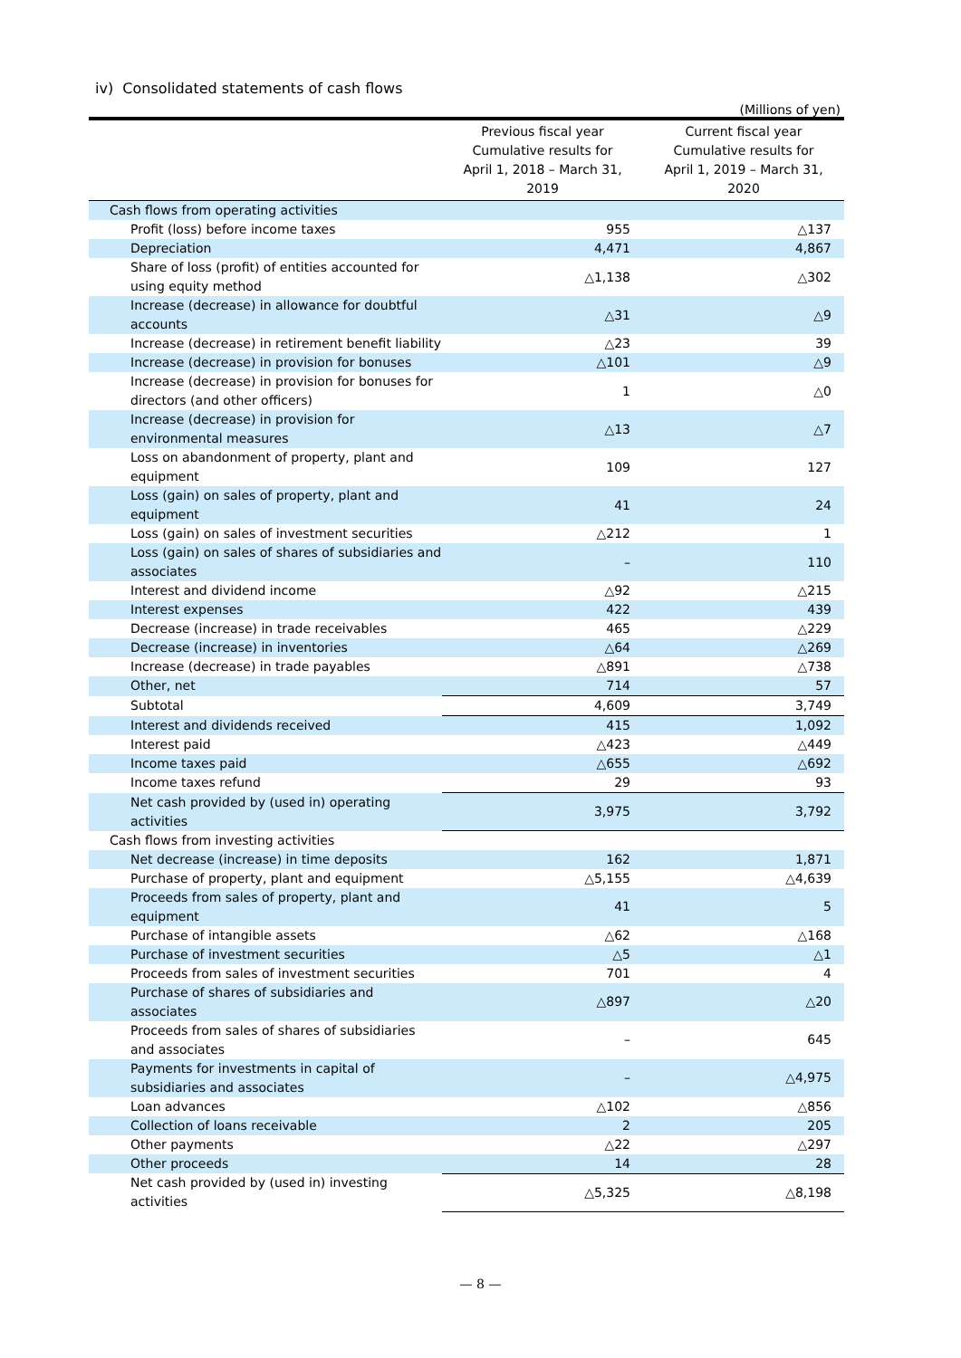iv) Consolidated statements of cash flows
(Millions of yen)
| | Previous fiscal year Cumulative results for April 1, 2018 – March 31, 2019 | Current fiscal year Cumulative results for April 1, 2019 – March 31, 2020 |
| --- | --- | --- |
| Cash flows from operating activities | | |
| Profit (loss) before income taxes | 955 | △137 |
| Depreciation | 4,471 | 4,867 |
| Share of loss (profit) of entities accounted for using equity method | △1,138 | △302 |
| Increase (decrease) in allowance for doubtful accounts | △31 | △9 |
| Increase (decrease) in retirement benefit liability | △23 | 39 |
| Increase (decrease) in provision for bonuses | △101 | △9 |
| Increase (decrease) in provision for bonuses for directors (and other officers) | 1 | △0 |
| Increase (decrease) in provision for environmental measures | △13 | △7 |
| Loss on abandonment of property, plant and equipment | 109 | 127 |
| Loss (gain) on sales of property, plant and equipment | 41 | 24 |
| Loss (gain) on sales of investment securities | △212 | 1 |
| Loss (gain) on sales of shares of subsidiaries and associates | – | 110 |
| Interest and dividend income | △92 | △215 |
| Interest expenses | 422 | 439 |
| Decrease (increase) in trade receivables | 465 | △229 |
| Decrease (increase) in inventories | △64 | △269 |
| Increase (decrease) in trade payables | △891 | △738 |
| Other, net | 714 | 57 |
| Subtotal | 4,609 | 3,749 |
| Interest and dividends received | 415 | 1,092 |
| Interest paid | △423 | △449 |
| Income taxes paid | △655 | △692 |
| Income taxes refund | 29 | 93 |
| Net cash provided by (used in) operating activities | 3,975 | 3,792 |
| Cash flows from investing activities | | |
| Net decrease (increase) in time deposits | 162 | 1,871 |
| Purchase of property, plant and equipment | △5,155 | △4,639 |
| Proceeds from sales of property, plant and equipment | 41 | 5 |
| Purchase of intangible assets | △62 | △168 |
| Purchase of investment securities | △5 | △1 |
| Proceeds from sales of investment securities | 701 | 4 |
| Purchase of shares of subsidiaries and associates | △897 | △20 |
| Proceeds from sales of shares of subsidiaries and associates | – | 645 |
| Payments for investments in capital of subsidiaries and associates | – | △4,975 |
| Loan advances | △102 | △856 |
| Collection of loans receivable | 2 | 205 |
| Other payments | △22 | △297 |
| Other proceeds | 14 | 28 |
| Net cash provided by (used in) investing activities | △5,325 | △8,198 |
— 8 —